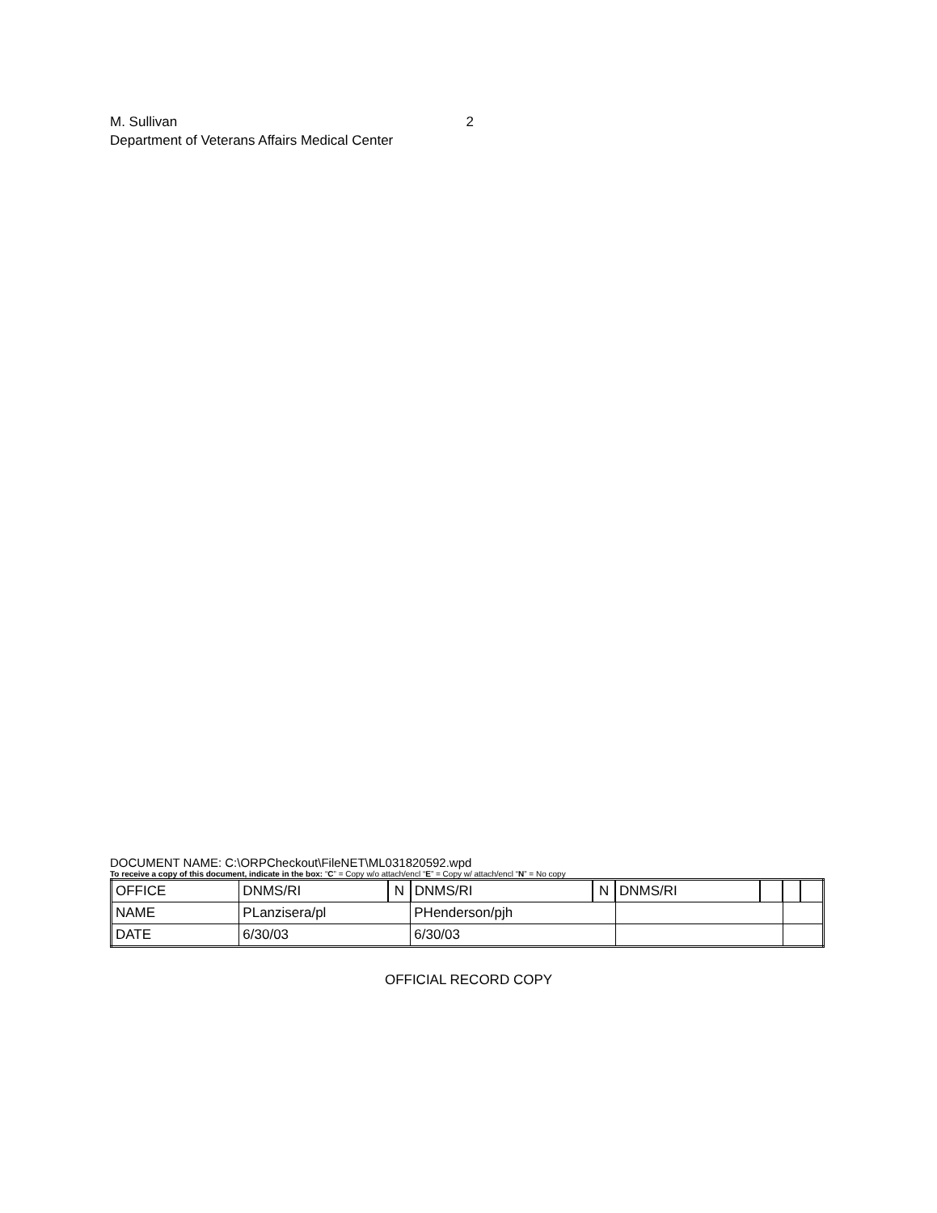M. Sullivan 2
Department of Veterans Affairs Medical Center
DOCUMENT NAME: C:\ORPCheckout\FileNET\ML031820592.wpd
To receive a copy of this document, indicate in the box: “C” = Copy w/o attach/encl “E” = Copy w/ attach/encl “N” = No copy
| OFFICE | DNMS/RI | N | DNMS/RI | N | DNMS/RI | | | |
| NAME | PLanzisera/pl | | PHenderson/pjh | | | | | |
| DATE | 6/30/03 | | 6/30/03 | | | | | |
OFFICIAL RECORD COPY